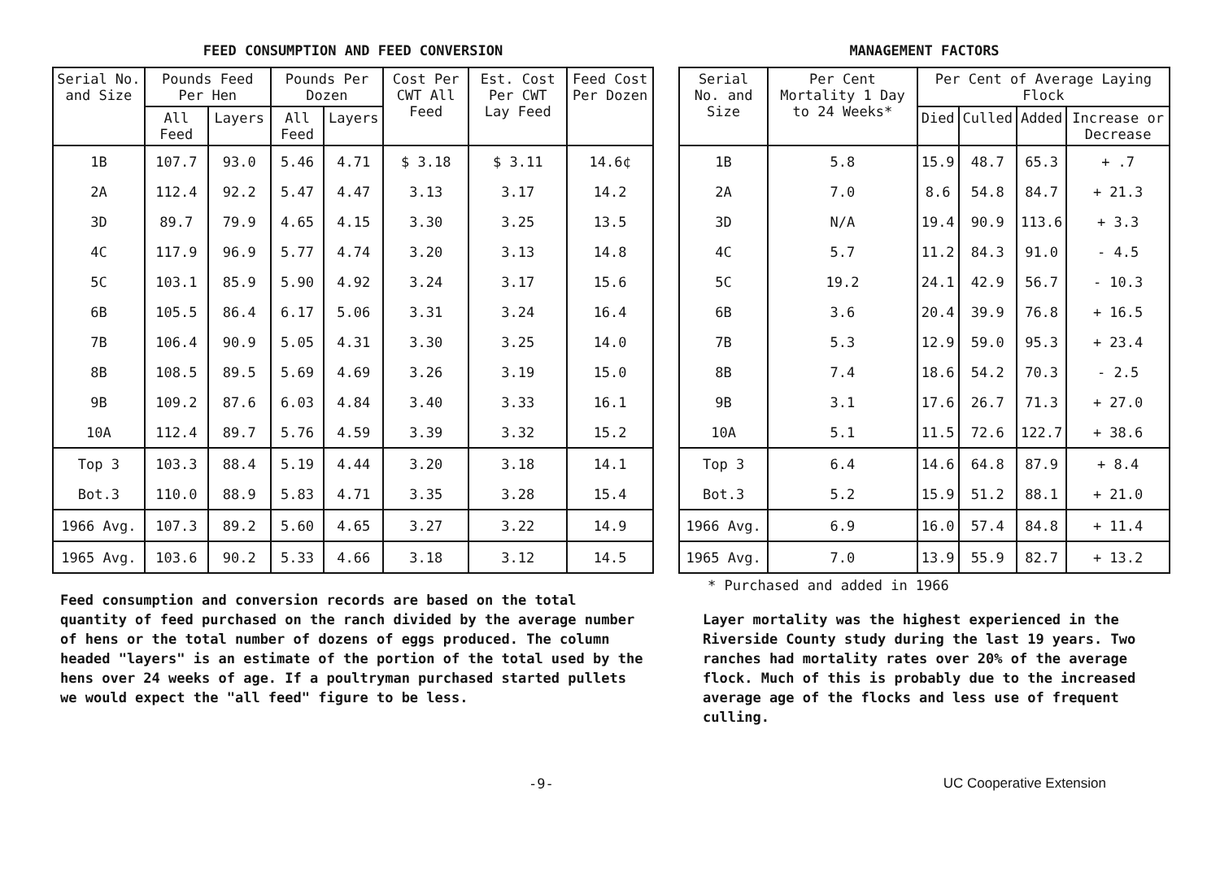FEED CONSUMPTION AND FEED CONVERSION
| Serial No. and Size | Pounds Feed Per Hen | | Pounds Per Dozen | | Cost Per CWT All Feed | Est. Cost Per CWT Lay Feed | Feed Cost Per Dozen |
| --- | --- | --- | --- | --- | --- | --- | --- |
| | All Feed | Layers | All Feed | Layers | | | |
| 1B | 107.7 | 93.0 | 5.46 | 4.71 | $ 3.18 | $ 3.11 | 14.6¢ |
| 2A | 112.4 | 92.2 | 5.47 | 4.47 | 3.13 | 3.17 | 14.2 |
| 3D | 89.7 | 79.9 | 4.65 | 4.15 | 3.30 | 3.25 | 13.5 |
| 4C | 117.9 | 96.9 | 5.77 | 4.74 | 3.20 | 3.13 | 14.8 |
| 5C | 103.1 | 85.9 | 5.90 | 4.92 | 3.24 | 3.17 | 15.6 |
| 6B | 105.5 | 86.4 | 6.17 | 5.06 | 3.31 | 3.24 | 16.4 |
| 7B | 106.4 | 90.9 | 5.05 | 4.31 | 3.30 | 3.25 | 14.0 |
| 8B | 108.5 | 89.5 | 5.69 | 4.69 | 3.26 | 3.19 | 15.0 |
| 9B | 109.2 | 87.6 | 6.03 | 4.84 | 3.40 | 3.33 | 16.1 |
| 10A | 112.4 | 89.7 | 5.76 | 4.59 | 3.39 | 3.32 | 15.2 |
| Top 3 | 103.3 | 88.4 | 5.19 | 4.44 | 3.20 | 3.18 | 14.1 |
| Bot.3 | 110.0 | 88.9 | 5.83 | 4.71 | 3.35 | 3.28 | 15.4 |
| 1966 Avg. | 107.3 | 89.2 | 5.60 | 4.65 | 3.27 | 3.22 | 14.9 |
| 1965 Avg. | 103.6 | 90.2 | 5.33 | 4.66 | 3.18 | 3.12 | 14.5 |
Feed consumption and conversion records are based on the total quantity of feed purchased on the ranch divided by the average number of hens or the total number of dozens of eggs produced. The column headed "layers" is an estimate of the portion of the total used by the hens over 24 weeks of age. If a poultryman purchased started pullets we would expect the "all feed" figure to be less.
MANAGEMENT FACTORS
| Serial No. and Size | Per Cent Mortality 1 Day to 24 Weeks* | Per Cent of Average Laying Flock | | | |
| --- | --- | --- | --- | --- | --- |
| | | Died | Culled | Added | Increase or Decrease |
| 1B | 5.8 | 15.9 | 48.7 | 65.3 | + .7 |
| 2A | 7.0 | 8.6 | 54.8 | 84.7 | + 21.3 |
| 3D | N/A | 19.4 | 90.9 | 113.6 | + 3.3 |
| 4C | 5.7 | 11.2 | 84.3 | 91.0 | - 4.5 |
| 5C | 19.2 | 24.1 | 42.9 | 56.7 | - 10.3 |
| 6B | 3.6 | 20.4 | 39.9 | 76.8 | + 16.5 |
| 7B | 5.3 | 12.9 | 59.0 | 95.3 | + 23.4 |
| 8B | 7.4 | 18.6 | 54.2 | 70.3 | - 2.5 |
| 9B | 3.1 | 17.6 | 26.7 | 71.3 | + 27.0 |
| 10A | 5.1 | 11.5 | 72.6 | 122.7 | + 38.6 |
| Top 3 | 6.4 | 14.6 | 64.8 | 87.9 | + 8.4 |
| Bot.3 | 5.2 | 15.9 | 51.2 | 88.1 | + 21.0 |
| 1966 Avg. | 6.9 | 16.0 | 57.4 | 84.8 | + 11.4 |
| 1965 Avg. | 7.0 | 13.9 | 55.9 | 82.7 | + 13.2 |
* Purchased and added in 1966
Layer mortality was the highest experienced in the Riverside County study during the last 19 years. Two ranches had mortality rates over 20% of the average flock. Much of this is probably due to the increased average age of the flocks and less use of frequent culling.
-9- UC Cooperative Extension